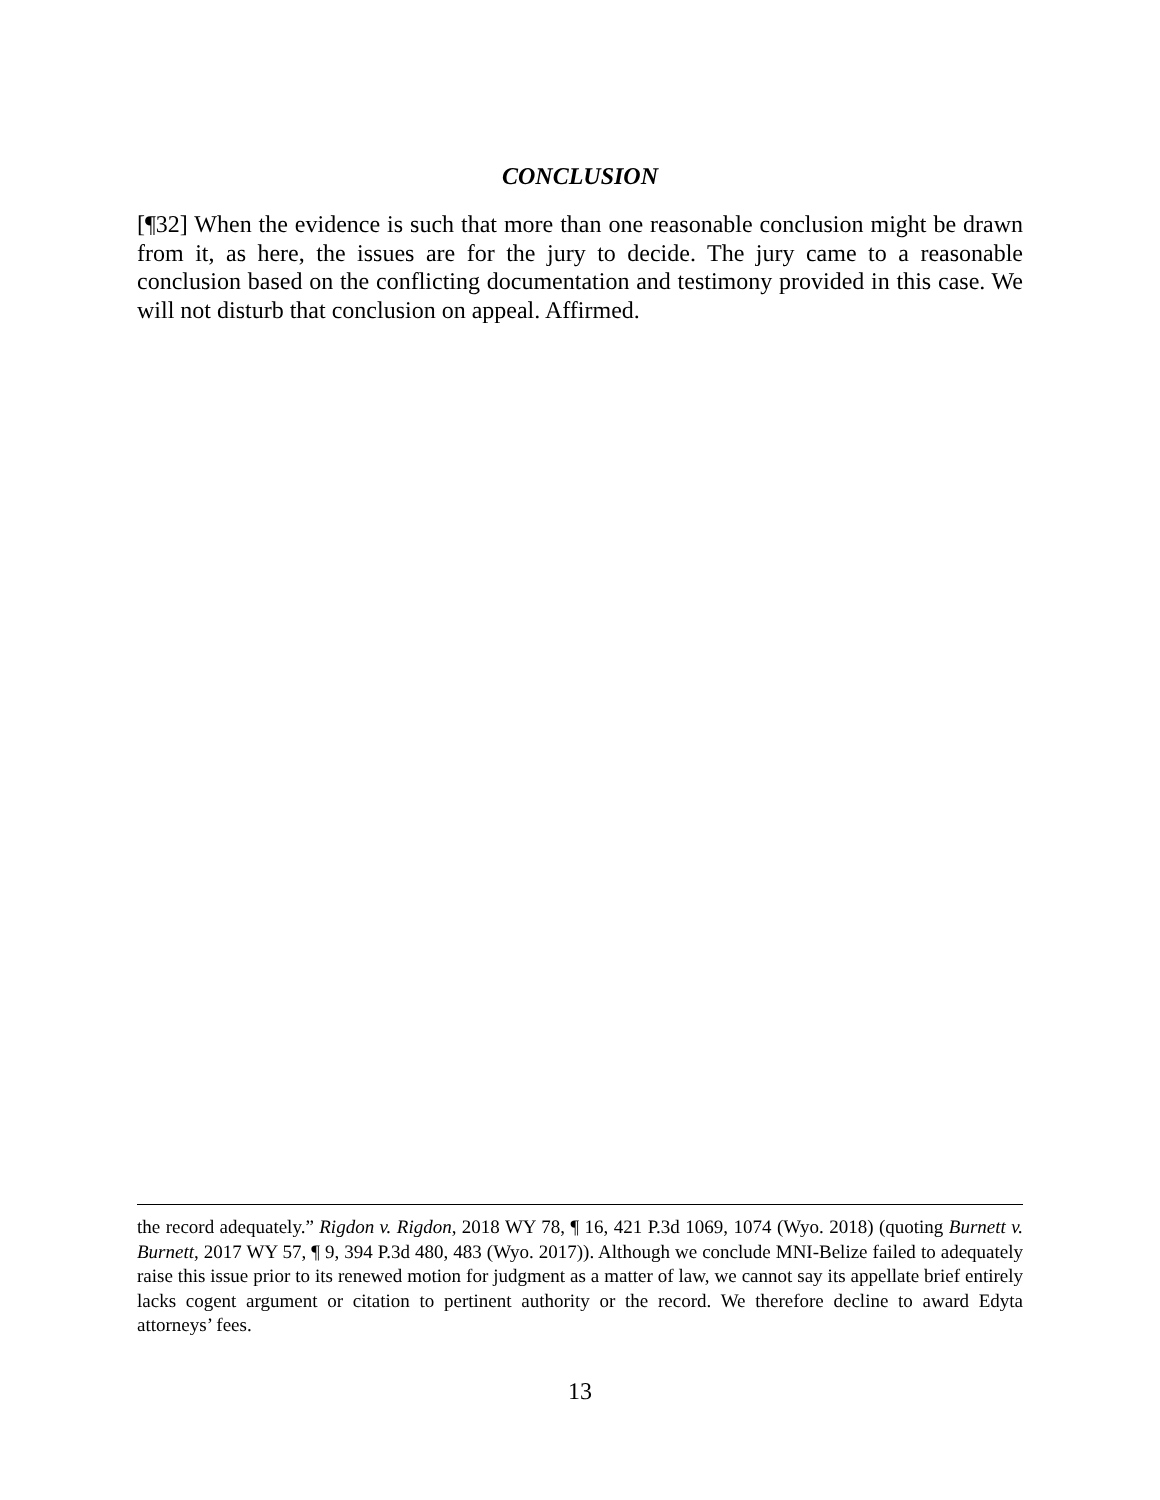CONCLUSION
[¶32] When the evidence is such that more than one reasonable conclusion might be drawn from it, as here, the issues are for the jury to decide. The jury came to a reasonable conclusion based on the conflicting documentation and testimony provided in this case. We will not disturb that conclusion on appeal. Affirmed.
the record adequately.” Rigdon v. Rigdon, 2018 WY 78, ¶ 16, 421 P.3d 1069, 1074 (Wyo. 2018) (quoting Burnett v. Burnett, 2017 WY 57, ¶ 9, 394 P.3d 480, 483 (Wyo. 2017)). Although we conclude MNI-Belize failed to adequately raise this issue prior to its renewed motion for judgment as a matter of law, we cannot say its appellate brief entirely lacks cogent argument or citation to pertinent authority or the record. We therefore decline to award Edyta attorneys’ fees.
13